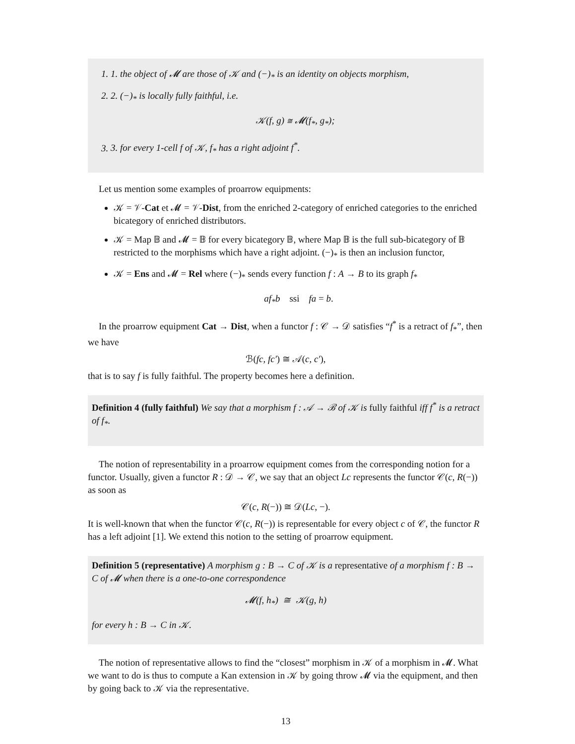1. 1. the object of 𝓜 are those of 𝒦 and (−)<sub>*</sub> is an identity on objects morphism,
2. 2. (−)<sub>*</sub> is locally fully faithful, i.e.
𝒦(f, g) ≅ 𝓜(f<sub>*</sub>, g<sub>*</sub>);
3. 3. for every 1-cell f of 𝒦, f<sub>*</sub> has a right adjoint f<sup>*</sup>.
Let us mention some examples of proarrow equipments:
𝒦 = 𝒱-Cat et 𝓜 = 𝒱-Dist, from the enriched 2-category of enriched categories to the enriched bicategory of enriched distributors.
𝒦 = Map 𝔹 and 𝓜 = 𝔹 for every bicategory 𝔹, where Map 𝔹 is the full sub-bicategory of 𝔹 restricted to the morphisms which have a right adjoint. (−)<sub>*</sub> is then an inclusion functor,
𝒦 = Ens and 𝓜 = Rel where (−)<sub>*</sub> sends every function f : A → B to its graph f<sub>*</sub>
af<sub>*</sub>b ssi fa = b.
In the proarrow equipment Cat → Dist, when a functor f : 𝒞 → 𝒟 satisfies “f<sup>*</sup> is a retract of f<sub>*</sub>”, then we have
ℬ(fc, fc′) ≅ 𝒜(c, c′),
that is to say f is fully faithful. The property becomes here a definition.
Definition 4 (fully faithful) We say that a morphism f : 𝒜 → ℬ of 𝒦 is fully faithful iff f<sup>*</sup> is a retract of f<sub>*</sub>.
The notion of representability in a proarrow equipment comes from the corresponding notion for a functor. Usually, given a functor R : 𝒟 → 𝒞, we say that an object Lc represents the functor 𝒞(c, R(−)) as soon as
𝒞(c, R(−)) ≅ 𝒟(Lc, −).
It is well-known that when the functor 𝒞(c, R(−)) is representable for every object c of 𝒞, the functor R has a left adjoint [1]. We extend this notion to the setting of proarrow equipment.
Definition 5 (representative) A morphism g : B → C of 𝒦 is a representative of a morphism f : B → C of 𝓜 when there is a one-to-one correspondence
𝓜(f, h<sub>*</sub>) ≅ 𝒦(g, h)
for every h : B → C in 𝒦.
The notion of representative allows to find the “closest” morphism in 𝒦 of a morphism in 𝓜. What we want to do is thus to compute a Kan extension in 𝒦 by going throw 𝓜 via the equipment, and then by going back to 𝒦 via the representative.
13